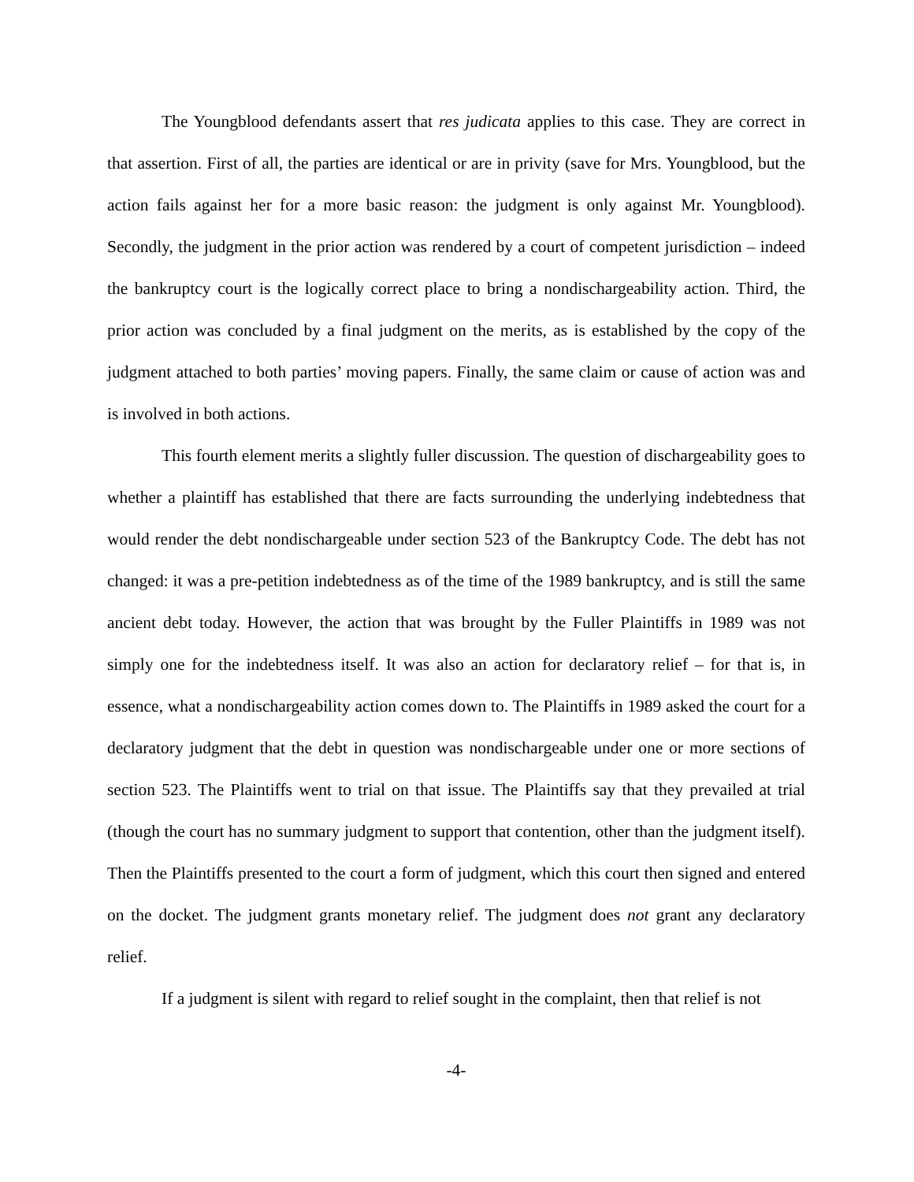The Youngblood defendants assert that res judicata applies to this case. They are correct in that assertion. First of all, the parties are identical or are in privity (save for Mrs. Youngblood, but the action fails against her for a more basic reason: the judgment is only against Mr. Youngblood). Secondly, the judgment in the prior action was rendered by a court of competent jurisdiction – indeed the bankruptcy court is the logically correct place to bring a nondischargeability action. Third, the prior action was concluded by a final judgment on the merits, as is established by the copy of the judgment attached to both parties’ moving papers. Finally, the same claim or cause of action was and is involved in both actions.
This fourth element merits a slightly fuller discussion. The question of dischargeability goes to whether a plaintiff has established that there are facts surrounding the underlying indebtedness that would render the debt nondischargeable under section 523 of the Bankruptcy Code. The debt has not changed: it was a pre-petition indebtedness as of the time of the 1989 bankruptcy, and is still the same ancient debt today. However, the action that was brought by the Fuller Plaintiffs in 1989 was not simply one for the indebtedness itself. It was also an action for declaratory relief – for that is, in essence, what a nondischargeability action comes down to. The Plaintiffs in 1989 asked the court for a declaratory judgment that the debt in question was nondischargeable under one or more sections of section 523. The Plaintiffs went to trial on that issue. The Plaintiffs say that they prevailed at trial (though the court has no summary judgment to support that contention, other than the judgment itself). Then the Plaintiffs presented to the court a form of judgment, which this court then signed and entered on the docket. The judgment grants monetary relief. The judgment does not grant any declaratory relief.
If a judgment is silent with regard to relief sought in the complaint, then that relief is not
-4-